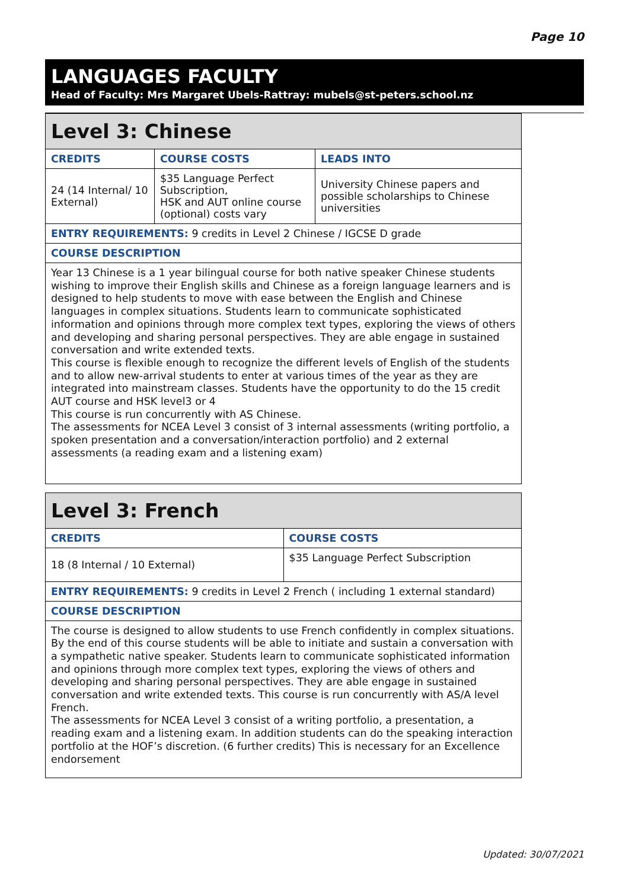Page 10
LANGUAGES FACULTY
Head of Faculty: Mrs Margaret Ubels-Rattray: mubels@st-peters.school.nz
| Level 3: Chinese | | |
| CREDITS | COURSE COSTS | LEADS INTO |
| 24 (14 Internal/ 10 External) | $35 Language Perfect Subscription, HSK and AUT online course (optional) costs vary | University Chinese papers and possible scholarships to Chinese universities |
| ENTRY REQUIREMENTS: 9 credits in Level 2 Chinese / IGCSE D grade | | |
| COURSE DESCRIPTION | | |
| Year 13 Chinese is a 1 year bilingual course for both native speaker Chinese students wishing to improve their English skills and Chinese as a foreign language learners and is designed to help students to move with ease between the English and Chinese languages in complex situations. Students learn to communicate sophisticated information and opinions through more complex text types, exploring the views of others and developing and sharing personal perspectives. They are able engage in sustained conversation and write extended texts. This course is flexible enough to recognize the different levels of English of the students and to allow new-arrival students to enter at various times of the year as they are integrated into mainstream classes. Students have the opportunity to do the 15 credit AUT course and HSK level3 or 4 This course is run concurrently with AS Chinese. The assessments for NCEA Level 3 consist of 3 internal assessments (writing portfolio, a spoken presentation and a conversation/interaction portfolio) and 2 external assessments (a reading exam and a listening exam) | | |
| Level 3: French | |
| CREDITS | COURSE COSTS |
| 18 (8 Internal / 10 External) | $35 Language Perfect Subscription |
| ENTRY REQUIREMENTS: 9 credits in Level 2 French ( including 1 external standard) | |
| COURSE DESCRIPTION | |
| The course is designed to allow students to use French confidently in complex situations. By the end of this course students will be able to initiate and sustain a conversation with a sympathetic native speaker. Students learn to communicate sophisticated information and opinions through more complex text types, exploring the views of others and developing and sharing personal perspectives. They are able engage in sustained conversation and write extended texts. This course is run concurrently with AS/A level French. The assessments for NCEA Level 3 consist of a writing portfolio, a presentation, a reading exam and a listening exam. In addition students can do the speaking interaction portfolio at the HOF’s discretion. (6 further credits) This is necessary for an Excellence endorsement | |
Updated: 30/07/2021